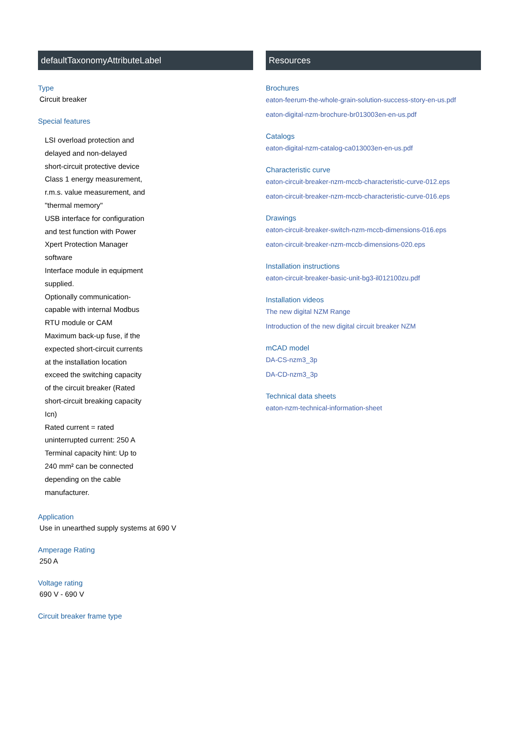defaultTaxonomyAttributeLabel
Type
Circuit breaker
Special features
LSI overload protection and delayed and non-delayed short-circuit protective device
Class 1 energy measurement, r.m.s. value measurement, and "thermal memory"
USB interface for configuration and test function with Power Xpert Protection Manager software
Interface module in equipment supplied.
Optionally communication-capable with internal Modbus RTU module or CAM
Maximum back-up fuse, if the expected short-circuit currents at the installation location exceed the switching capacity of the circuit breaker (Rated short-circuit breaking capacity Icn)
Rated current = rated uninterrupted current: 250 A
Terminal capacity hint: Up to 240 mm² can be connected depending on the cable manufacturer.
Application
Use in unearthed supply systems at 690 V
Amperage Rating
250 A
Voltage rating
690 V - 690 V
Circuit breaker frame type
Resources
Brochures
eaton-feerum-the-whole-grain-solution-success-story-en-us.pdf
eaton-digital-nzm-brochure-br013003en-en-us.pdf
Catalogs
eaton-digital-nzm-catalog-ca013003en-en-us.pdf
Characteristic curve
eaton-circuit-breaker-nzm-mccb-characteristic-curve-012.eps
eaton-circuit-breaker-nzm-mccb-characteristic-curve-016.eps
Drawings
eaton-circuit-breaker-switch-nzm-mccb-dimensions-016.eps
eaton-circuit-breaker-nzm-mccb-dimensions-020.eps
Installation instructions
eaton-circuit-breaker-basic-unit-bg3-il012100zu.pdf
Installation videos
The new digital NZM Range
Introduction of the new digital circuit breaker NZM
mCAD model
DA-CS-nzm3_3p
DA-CD-nzm3_3p
Technical data sheets
eaton-nzm-technical-information-sheet